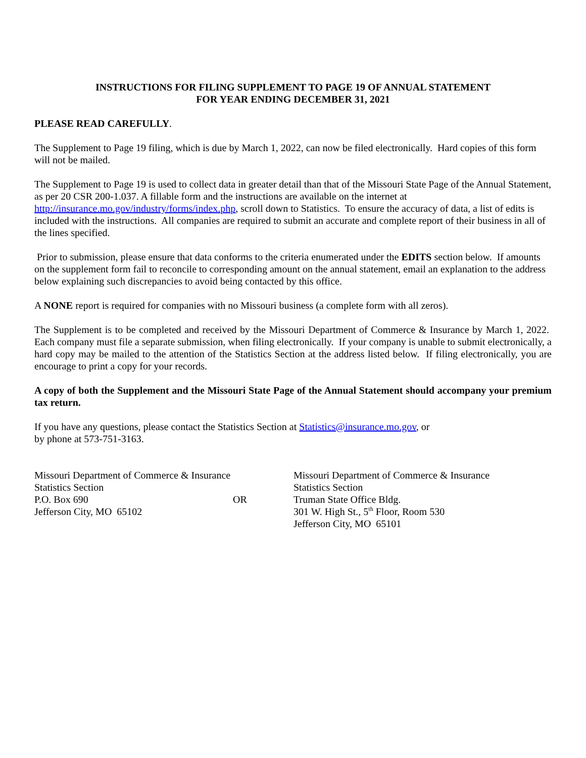INSTRUCTIONS FOR FILING SUPPLEMENT TO PAGE 19 OF ANNUAL STATEMENT
FOR YEAR ENDING DECEMBER 31, 2021
PLEASE READ CAREFULLY.
The Supplement to Page 19 filing, which is due by March 1, 2022, can now be filed electronically. Hard copies of this form will not be mailed.
The Supplement to Page 19 is used to collect data in greater detail than that of the Missouri State Page of the Annual Statement, as per 20 CSR 200-1.037. A fillable form and the instructions are available on the internet at http://insurance.mo.gov/industry/forms/index.php, scroll down to Statistics. To ensure the accuracy of data, a list of edits is included with the instructions. All companies are required to submit an accurate and complete report of their business in all of the lines specified.
Prior to submission, please ensure that data conforms to the criteria enumerated under the EDITS section below. If amounts on the supplement form fail to reconcile to corresponding amount on the annual statement, email an explanation to the address below explaining such discrepancies to avoid being contacted by this office.
A NONE report is required for companies with no Missouri business (a complete form with all zeros).
The Supplement is to be completed and received by the Missouri Department of Commerce & Insurance by March 1, 2022. Each company must file a separate submission, when filing electronically. If your company is unable to submit electronically, a hard copy may be mailed to the attention of the Statistics Section at the address listed below. If filing electronically, you are encourage to print a copy for your records.
A copy of both the Supplement and the Missouri State Page of the Annual Statement should accompany your premium tax return.
If you have any questions, please contact the Statistics Section at Statistics@insurance.mo.gov, or
by phone at 573-751-3163.
Missouri Department of Commerce & Insurance
Statistics Section
P.O. Box 690
Jefferson City, MO 65102
OR Missouri Department of Commerce & Insurance
Statistics Section
Truman State Office Bldg.
301 W. High St., 5<sup>th</sup> Floor, Room 530
Jefferson City, MO 65101